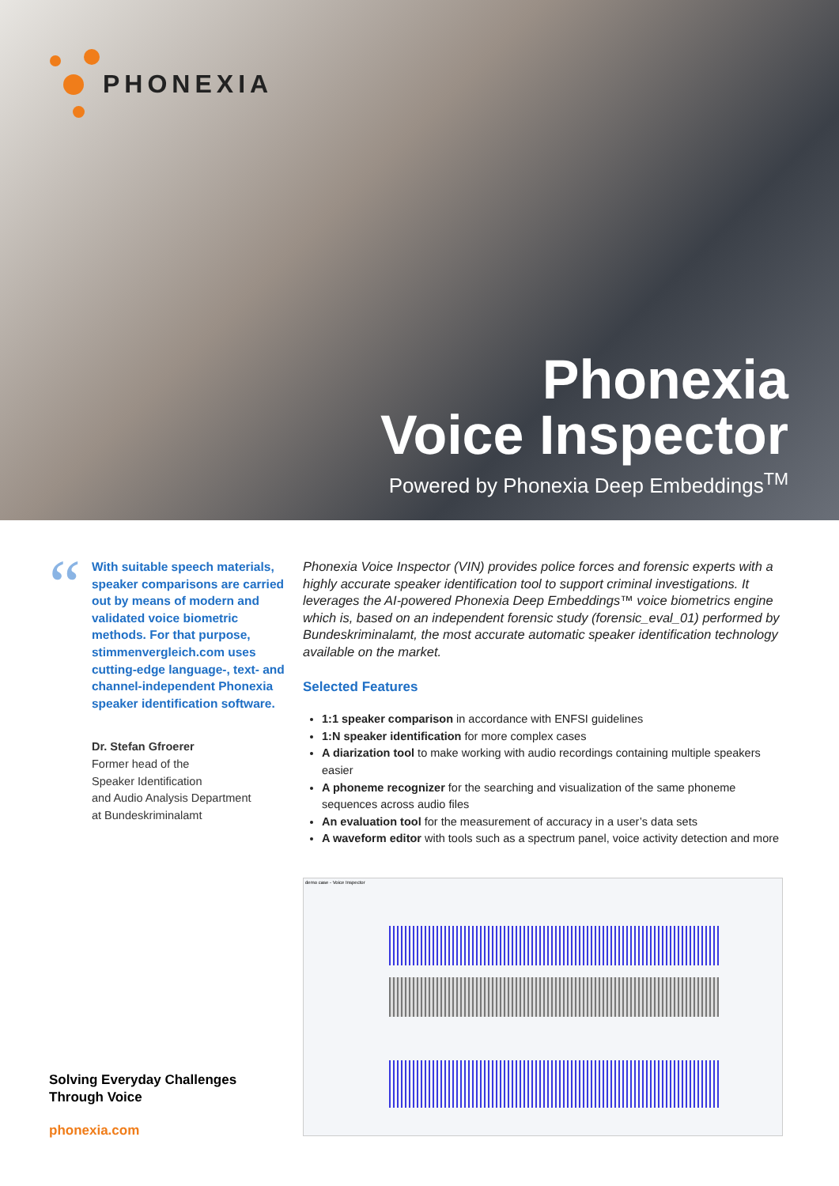PHONEXIA
Phonexia
Voice Inspector
Powered by Phonexia Deep Embeddings<sup>TM</sup>
“
With suitable speech materials, speaker comparisons are carried out by means of modern and validated voice biometric methods. For that purpose, stimmenvergleich.com uses cutting-edge language-, text- and channel-independent Phonexia speaker identification software.
Dr. Stefan Gfroerer
Former head of the
Speaker Identification
and Audio Analysis Department
at Bundeskriminalamt
Solving Everyday Challenges
Through Voice
phonexia.com
Phonexia Voice Inspector (VIN) provides police forces and forensic experts with a highly accurate speaker identification tool to support criminal investigations. It leverages the AI-powered Phonexia Deep Embeddings™ voice biometrics engine which is, based on an independent forensic study (forensic_eval_01) performed by Bundeskriminalamt, the most accurate automatic speaker identification technology available on the market.
Selected Features
1:1 speaker comparison in accordance with ENFSI guidelines
1:N speaker identification for more complex cases
A diarization tool to make working with audio recordings containing multiple speakers easier
A phoneme recognizer for the searching and visualization of the same phoneme sequences across audio files
An evaluation tool for the measurement of accuracy in a user’s data sets
A waveform editor with tools such as a spectrum panel, voice activity detection and more
demo case - Voice Inspector